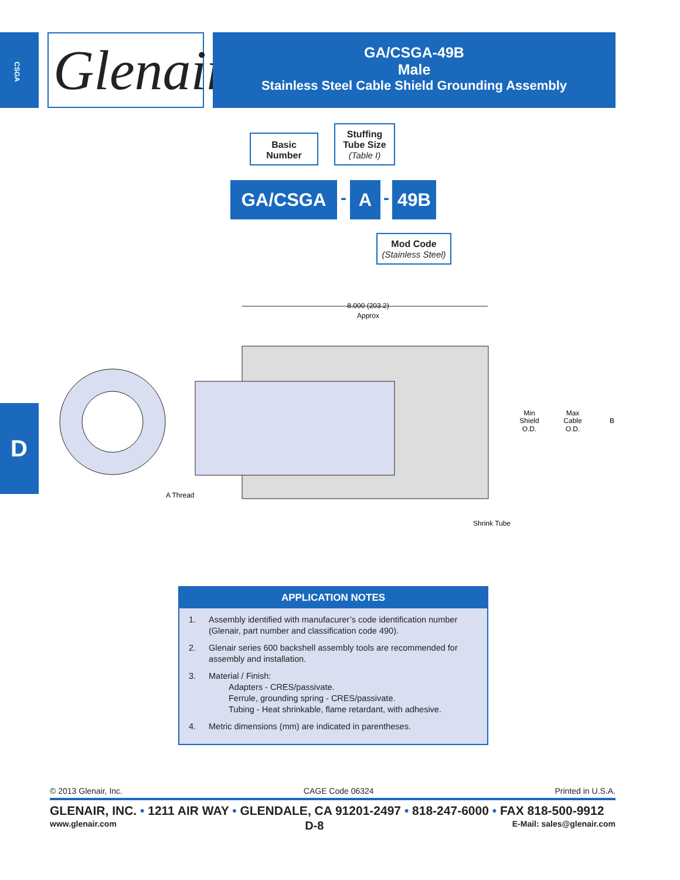CSGA
Glenair®
GA/CSGA-49B
Male
Stainless Steel Cable Shield Grounding Assembly
Basic
Number
Stuffing
Tube Size
(Table I)
GA/CSGA - A - 49B
Mod Code
(Stainless Steel)
D
8.000 (203.2)
Approx
A Thread
Shrink Tube
Min
Shield
O.D.
Max
Cable
O.D.
B
APPLICATION NOTES
1. Assembly identified with manufacurer’s code identification number (Glenair, part number and classification code 490).
2. Glenair series 600 backshell assembly tools are recommended for assembly and installation.
3. Material / Finish:
Adapters - CRES/passivate.
Ferrule, grounding spring - CRES/passivate.
Tubing - Heat shrinkable, flame retardant, with adhesive.
4. Metric dimensions (mm) are indicated in parentheses.
© 2013 Glenair, Inc. CAGE Code 06324 Printed in U.S.A.
GLENAIR, INC. • 1211 AIR WAY • GLENDALE, CA 91201-2497 • 818-247-6000 • FAX 818-500-9912
www.glenair.com D-8 E-Mail: sales@glenair.com